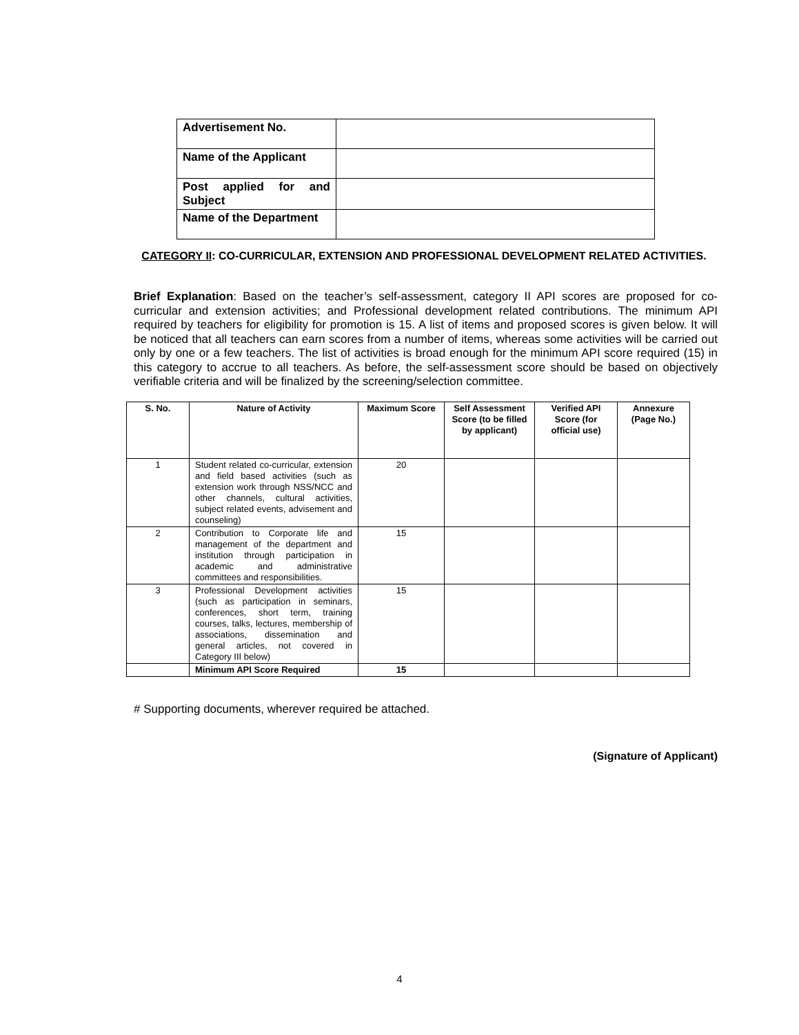| Advertisement No. | |
| Name of the Applicant | |
| Post applied for and Subject | |
| Name of the Department | |
CATEGORY II: CO-CURRICULAR, EXTENSION AND PROFESSIONAL DEVELOPMENT RELATED ACTIVITIES.
Brief Explanation: Based on the teacher’s self-assessment, category II API scores are proposed for co-curricular and extension activities; and Professional development related contributions. The minimum API required by teachers for eligibility for promotion is 15. A list of items and proposed scores is given below. It will be noticed that all teachers can earn scores from a number of items, whereas some activities will be carried out only by one or a few teachers. The list of activities is broad enough for the minimum API score required (15) in this category to accrue to all teachers. As before, the self-assessment score should be based on objectively verifiable criteria and will be finalized by the screening/selection committee.
| S. No. | Nature of Activity | Maximum Score | Self Assessment Score (to be filled by applicant) | Verified API Score (for official use) | Annexure (Page No.) |
| --- | --- | --- | --- | --- | --- |
| 1 | Student related co-curricular, extension and field based activities (such as extension work through NSS/NCC and other channels, cultural activities, subject related events, advisement and counseling) | 20 | | | |
| 2 | Contribution to Corporate life and management of the department and institution through participation in academic and administrative committees and responsibilities. | 15 | | | |
| 3 | Professional Development activities (such as participation in seminars, conferences, short term, training courses, talks, lectures, membership of associations, dissemination and general articles, not covered in Category III below) | 15 | | | |
| | Minimum API Score Required | 15 | | | |
# Supporting documents, wherever required be attached.
(Signature of Applicant)
4